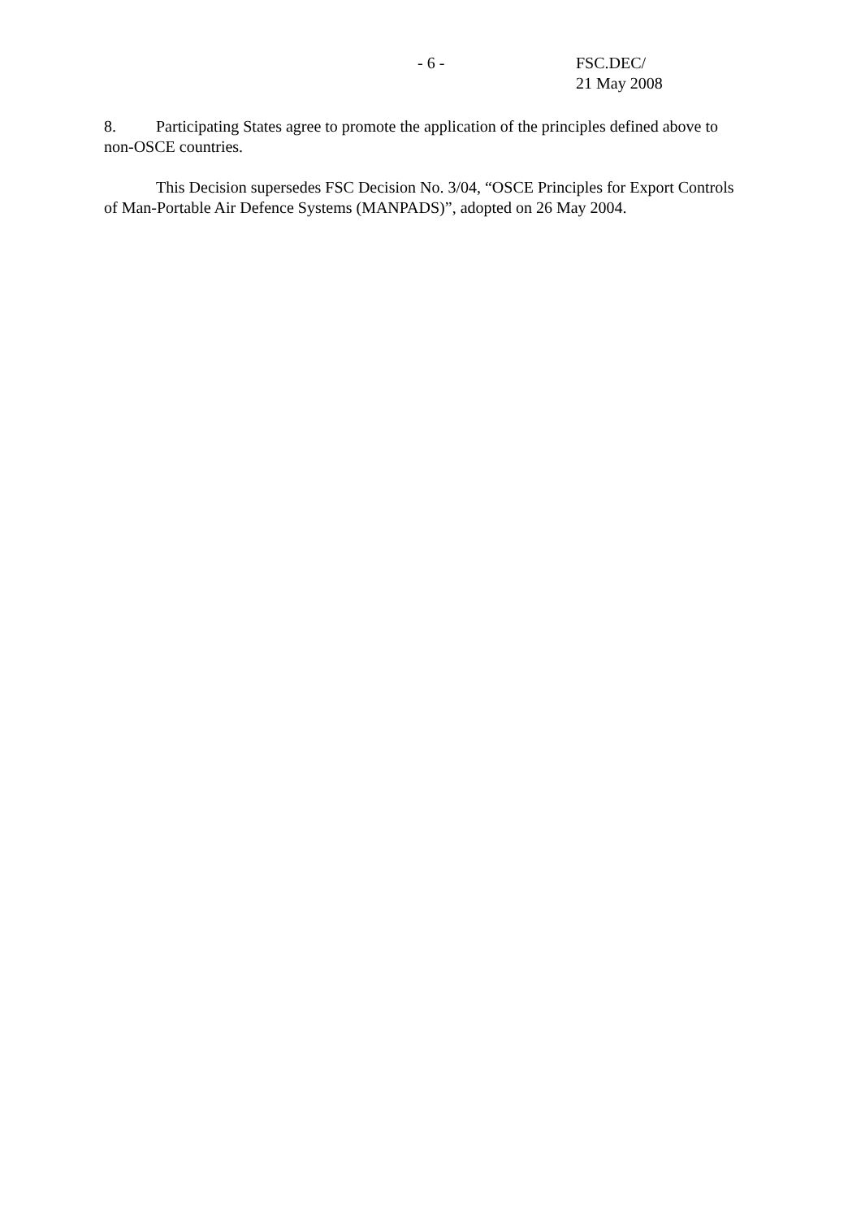- 6 - FSC.DEC/
21 May 2008
8. Participating States agree to promote the application of the principles defined above to non-OSCE countries.
This Decision supersedes FSC Decision No. 3/04, “OSCE Principles for Export Controls of Man-Portable Air Defence Systems (MANPADS)”, adopted on 26 May 2004.